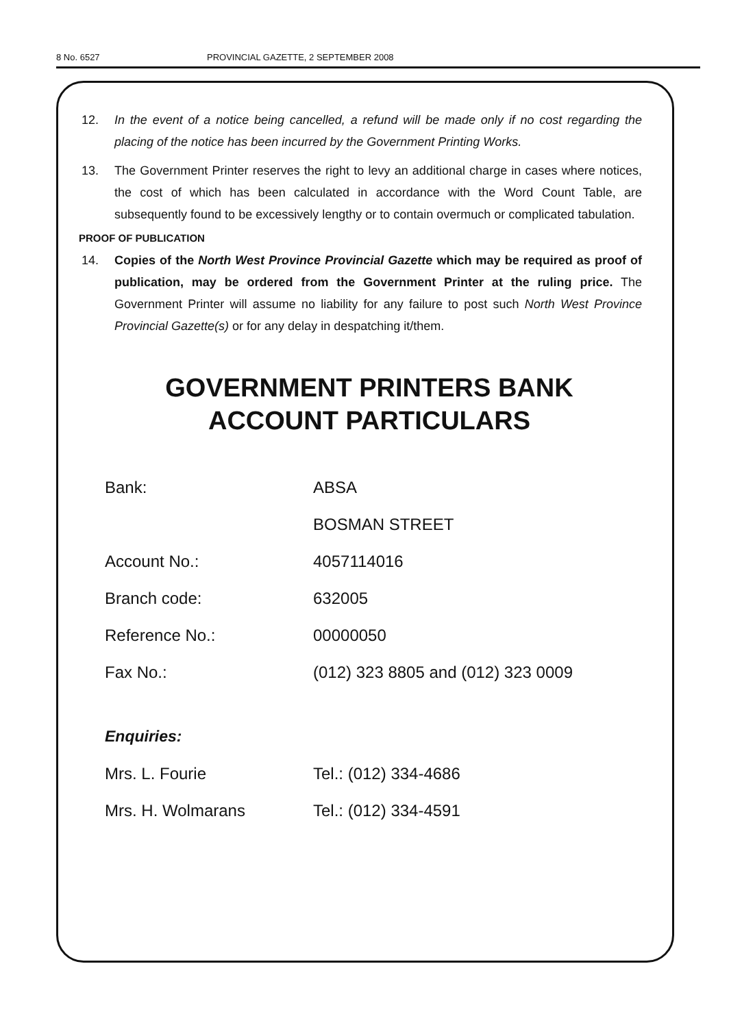8 No. 6527 PROVINCIAL GAZETTE, 2 SEPTEMBER 2008
12. In the event of a notice being cancelled, a refund will be made only if no cost regarding the placing of the notice has been incurred by the Government Printing Works.
13. The Government Printer reserves the right to levy an additional charge in cases where notices, the cost of which has been calculated in accordance with the Word Count Table, are subsequently found to be excessively lengthy or to contain overmuch or complicated tabulation.
PROOF OF PUBLICATION
14. Copies of the North West Province Provincial Gazette which may be required as proof of publication, may be ordered from the Government Printer at the ruling price. The Government Printer will assume no liability for any failure to post such North West Province Provincial Gazette(s) or for any delay in despatching it/them.
GOVERNMENT PRINTERS BANK
ACCOUNT PARTICULARS
| Bank: | ABSA |
| | BOSMAN STREET |
| Account No.: | 4057114016 |
| Branch code: | 632005 |
| Reference No.: | 00000050 |
| Fax No.: | (012) 323 8805 and (012) 323 0009 |
| Enquiries: | |
| Mrs. L. Fourie | Tel.: (012) 334-4686 |
| Mrs. H. Wolmarans | Tel.: (012) 334-4591 |